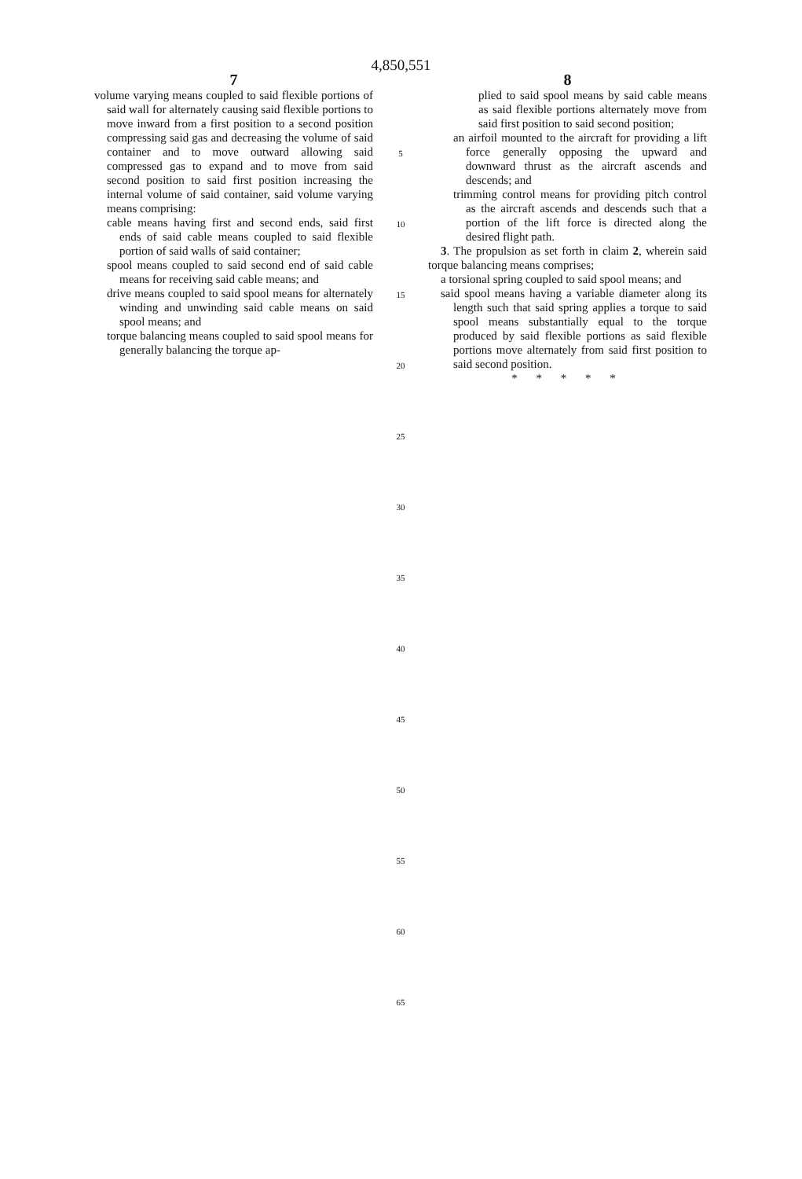4,850,551
7
volume varying means coupled to said flexible portions of said wall for alternately causing said flexible portions to move inward from a first position to a second position compressing said gas and decreasing the volume of said container and to move outward allowing said compressed gas to expand and to move from said second position to said first position increasing the internal volume of said container, said volume varying means comprising:
cable means having first and second ends, said first ends of said cable means coupled to said flexible portion of said walls of said container;
spool means coupled to said second end of said cable means for receiving said cable means; and
drive means coupled to said spool means for alternately winding and unwinding said cable means on said spool means; and
torque balancing means coupled to said spool means for generally balancing the torque ap-
5
10
15
20
25
30
35
40
45
50
55
60
65
8
plied to said spool means by said cable means as said flexible portions alternately move from said first position to said second position;
an airfoil mounted to the aircraft for providing a lift force generally opposing the upward and downward thrust as the aircraft ascends and descends; and
trimming control means for providing pitch control as the aircraft ascends and descends such that a portion of the lift force is directed along the desired flight path.
3. The propulsion as set forth in claim 2, wherein said torque balancing means comprises;
a torsional spring coupled to said spool means; and
said spool means having a variable diameter along its length such that said spring applies a torque to said spool means substantially equal to the torque produced by said flexible portions as said flexible portions move alternately from said first position to said second position.
* * * * *